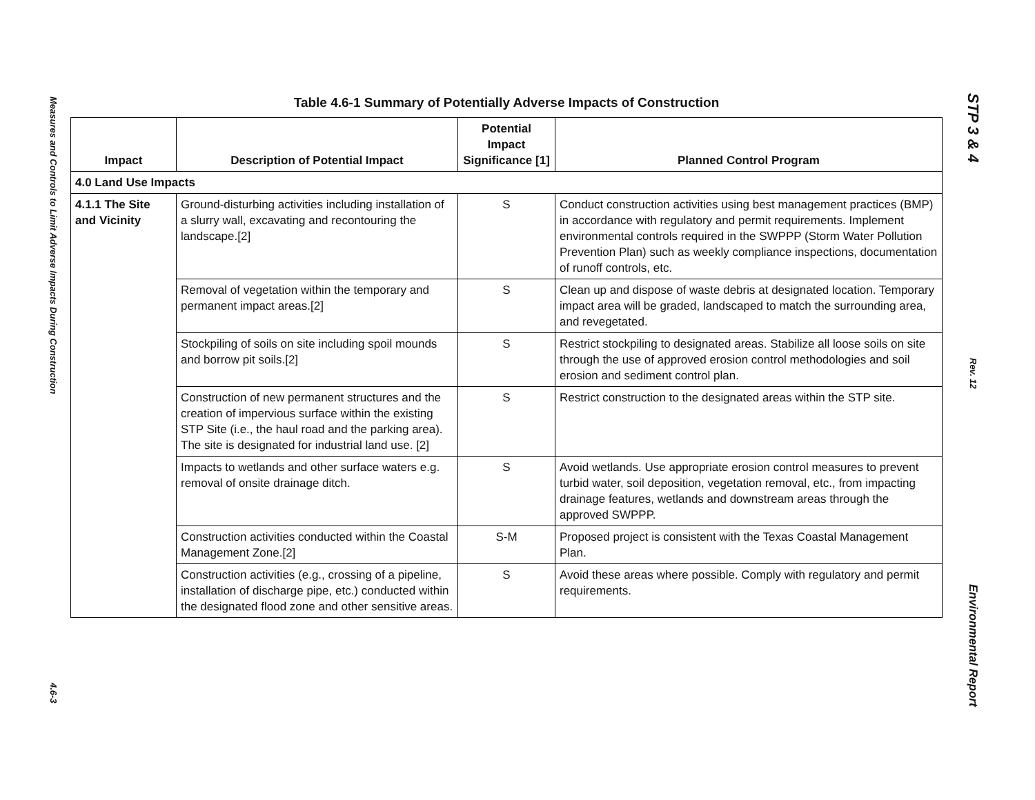Measures and Controls to Limit Adverse Impacts During Construction
4.6-3
STP 3 & 4
Rev. 12
Environmental Report
Table 4.6-1 Summary of Potentially Adverse Impacts of Construction
| Impact | Description of Potential Impact | Potential Impact Significance [1] | Planned Control Program |
| --- | --- | --- | --- |
| 4.0 Land Use Impacts | | | |
| 4.1.1 The Site and Vicinity | Ground-disturbing activities including installation of a slurry wall, excavating and recontouring the landscape.[2] | S | Conduct construction activities using best management practices (BMP) in accordance with regulatory and permit requirements. Implement environmental controls required in the SWPPP (Storm Water Pollution Prevention Plan) such as weekly compliance inspections, documentation of runoff controls, etc. |
| | Removal of vegetation within the temporary and permanent impact areas.[2] | S | Clean up and dispose of waste debris at designated location. Temporary impact area will be graded, landscaped to match the surrounding area, and revegetated. |
| | Stockpiling of soils on site including spoil mounds and borrow pit soils.[2] | S | Restrict stockpiling to designated areas. Stabilize all loose soils on site through the use of approved erosion control methodologies and soil erosion and sediment control plan. |
| | Construction of new permanent structures and the creation of impervious surface within the existing STP Site (i.e., the haul road and the parking area). The site is designated for industrial land use. [2] | S | Restrict construction to the designated areas within the STP site. |
| | Impacts to wetlands and other surface waters e.g. removal of onsite drainage ditch. | S | Avoid wetlands. Use appropriate erosion control measures to prevent turbid water, soil deposition, vegetation removal, etc., from impacting drainage features, wetlands and downstream areas through the approved SWPPP. |
| | Construction activities conducted within the Coastal Management Zone.[2] | S-M | Proposed project is consistent with the Texas Coastal Management Plan. |
| | Construction activities (e.g., crossing of a pipeline, installation of discharge pipe, etc.) conducted within the designated flood zone and other sensitive areas. | S | Avoid these areas where possible. Comply with regulatory and permit requirements. |